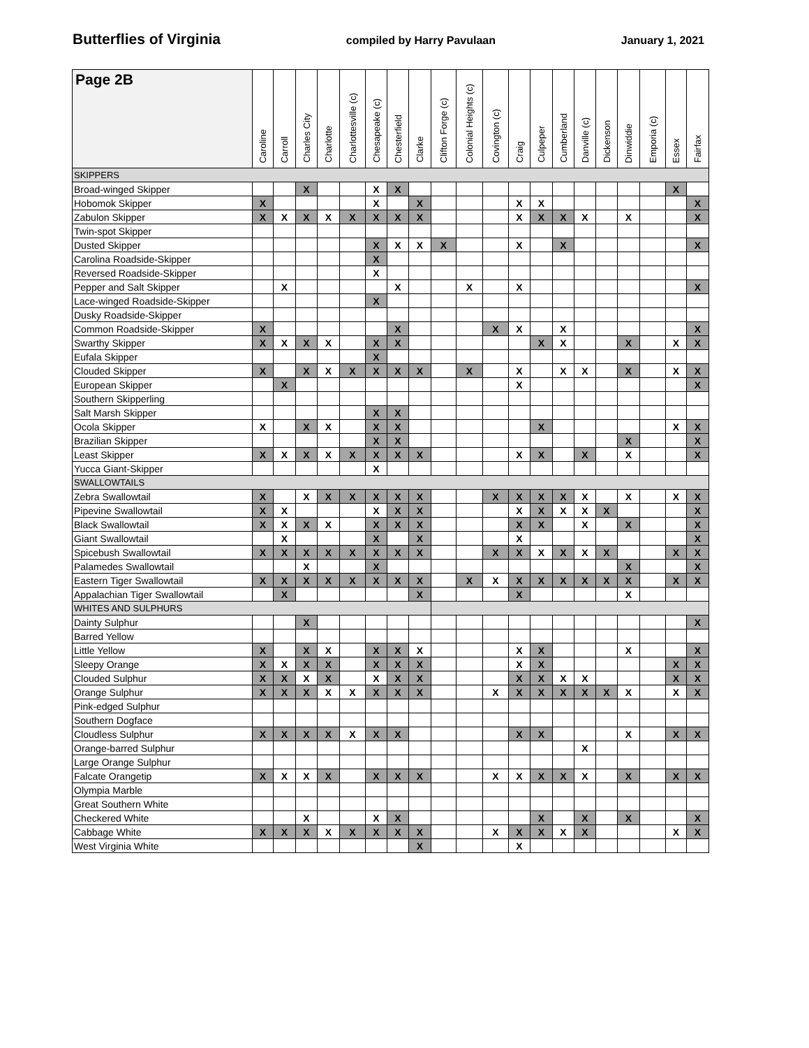Butterflies of Virginia compiled by Harry Pavulaan January 1, 2021
| Page 2B | Caroline | Carroll | Charles City | Charlotte | Charlottesville (c) | Chesapeake (c) | Chesterfield | Clarke | Clifton Forge (c) | Colonial Heights (c) | Covington (c) | Craig | Culpeper | Cumberland | Danville (c) | Dickenson | Dinwiddie | Emporia (c) | Essex | Fairfax |
| --- | --- | --- | --- | --- | --- | --- | --- | --- | --- | --- | --- | --- | --- | --- | --- | --- | --- | --- | --- | --- |
| SKIPPERS | | | | | | | | | | | | | | | | | | | | |
| Broad-winged Skipper | | | X | | | X | X | | | | | | | | | | | | X | |
| Hobomok Skipper | X | | | | | X | | X | | | | X | X | | | | | | | X |
| Zabulon Skipper | X | X | X | X | X | X | X | X | | | | X | X | X | X | | X | | | X |
| Twin-spot Skipper | | | | | | | | | | | | | | | | | | | | |
| Dusted Skipper | | | | | | X | X | X | X | | | X | | X | | | | | | X |
| Carolina Roadside-Skipper | | | | | | X | | | | | | | | | | | | | | |
| Reversed Roadside-Skipper | | | | | | X | | | | | | | | | | | | | | |
| Pepper and Salt Skipper | | X | | | | | X | | | X | | X | | | | | | | | X |
| Lace-winged Roadside-Skipper | | | | | | X | | | | | | | | | | | | | | |
| Dusky Roadside-Skipper | | | | | | | | | | | | | | | | | | | | |
| Common Roadside-Skipper | X | | | | | | X | | | | X | X | | X | | | | | | X |
| Swarthy Skipper | X | X | X | X | | X | X | | | | | | X | X | | | X | | X | X |
| Eufala Skipper | | | | | | X | | | | | | | | | | | | | | |
| Clouded Skipper | X | | X | X | X | X | X | X | | X | | X | | X | X | | X | | X | X |
| European Skipper | | X | | | | | | | | | | X | | | | | | | | X |
| Southern Skipperling | | | | | | | | | | | | | | | | | | | | |
| Salt Marsh Skipper | | | | | | X | X | | | | | | | | | | | | | |
| Ocola Skipper | X | | X | X | | X | X | | | | | | X | | | | | | X | X |
| Brazilian Skipper | | | | | | X | X | | | | | | | | | | X | | | X |
| Least Skipper | X | X | X | X | X | X | X | X | | | | X | X | | X | | X | | | X |
| Yucca Giant-Skipper | | | | | | X | | | | | | | | | | | | | | |
| SWALLOWTAILS | | | | | | | | | | | | | | | | | | | | |
| Zebra Swallowtail | X | | X | X | X | X | X | X | | | X | X | X | X | X | | X | | X | X |
| Pipevine Swallowtail | X | X | | | | X | X | X | | | | X | X | X | X | X | | | | X |
| Black Swallowtail | X | X | X | X | | X | X | X | | | | X | X | | X | | X | | | X |
| Giant Swallowtail | | X | | | | X | | X | | | | X | | | | | | | | X |
| Spicebush Swallowtail | X | X | X | X | X | X | X | X | | | X | X | X | X | X | X | | | X | X |
| Palamedes Swallowtail | | | X | | | X | | | | | | | | | | | X | | | X |
| Eastern Tiger Swallowtail | X | X | X | X | X | X | X | X | | X | X | X | X | X | X | X | X | | X | X |
| Appalachian Tiger Swallowtail | | X | | | | | | X | | | | X | | | | | X | | | |
| WHITES AND SULPHURS | | | | | | | | | | | | | | | | | | | | |
| Dainty Sulphur | | | X | | | | | | | | | | | | | | | | | X |
| Barred Yellow | | | | | | | | | | | | | | | | | | | | |
| Little Yellow | X | | X | X | | X | X | X | | | | X | X | | | | X | | | X |
| Sleepy Orange | X | X | X | X | | X | X | X | | | | X | X | | | | | | X | X |
| Clouded Sulphur | X | X | X | X | | X | X | X | | | | X | X | X | X | | | | X | X |
| Orange Sulphur | X | X | X | X | X | X | X | X | | | X | X | X | X | X | X | X | | X | X |
| Pink-edged Sulphur | | | | | | | | | | | | | | | | | | | | |
| Southern Dogface | | | | | | | | | | | | | | | | | | | | |
| Cloudless Sulphur | X | X | X | X | X | X | X | | | | | X | X | | | | X | | X | X |
| Orange-barred Sulphur | | | | | | | | | | | | | | | X | | | | | |
| Large Orange Sulphur | | | | | | | | | | | | | | | | | | | | |
| Falcate Orangetip | X | X | X | X | | X | X | X | | | X | X | X | X | X | | X | | X | X |
| Olympia Marble | | | | | | | | | | | | | | | | | | | | |
| Great Southern White | | | | | | | | | | | | | | | | | | | | |
| Checkered White | | | X | | | X | X | | | | | | X | | X | | X | | | X |
| Cabbage White | X | X | X | X | X | X | X | X | | | X | X | X | X | X | | | | X | X |
| West Virginia White | | | | | | | | X | | | | X | | | | | | | | |